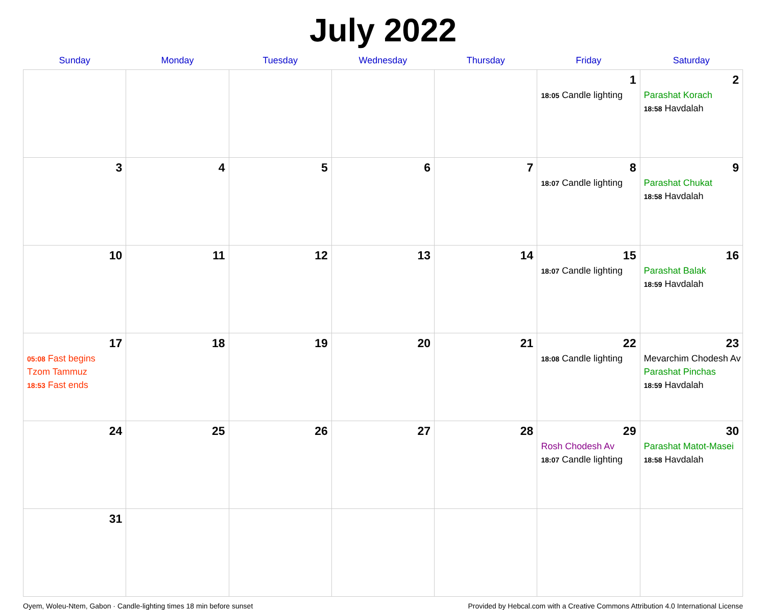July 2022
| Sunday | Monday | Tuesday | Wednesday | Thursday | Friday | Saturday |
| --- | --- | --- | --- | --- | --- | --- |
| | | | | | 1 18:05 Candle lighting | 2 Parashat Korach 18:58 Havdalah |
| 3 | 4 | 5 | 6 | 7 | 8 18:07 Candle lighting | 9 Parashat Chukat 18:58 Havdalah |
| 10 | 11 | 12 | 13 | 14 | 15 18:07 Candle lighting | 16 Parashat Balak 18:59 Havdalah |
| 17 05:08 Fast begins Tzom Tammuz 18:53 Fast ends | 18 | 19 | 20 | 21 | 22 18:08 Candle lighting | 23 Mevarchim Chodesh Av Parashat Pinchas 18:59 Havdalah |
| 24 | 25 | 26 | 27 | 28 | 29 Rosh Chodesh Av 18:07 Candle lighting | 30 Parashat Matot-Masei 18:58 Havdalah |
| 31 | | | | | | |
Oyem, Woleu-Ntem, Gabon · Candle-lighting times 18 min before sunset Provided by Hebcal.com with a Creative Commons Attribution 4.0 International License